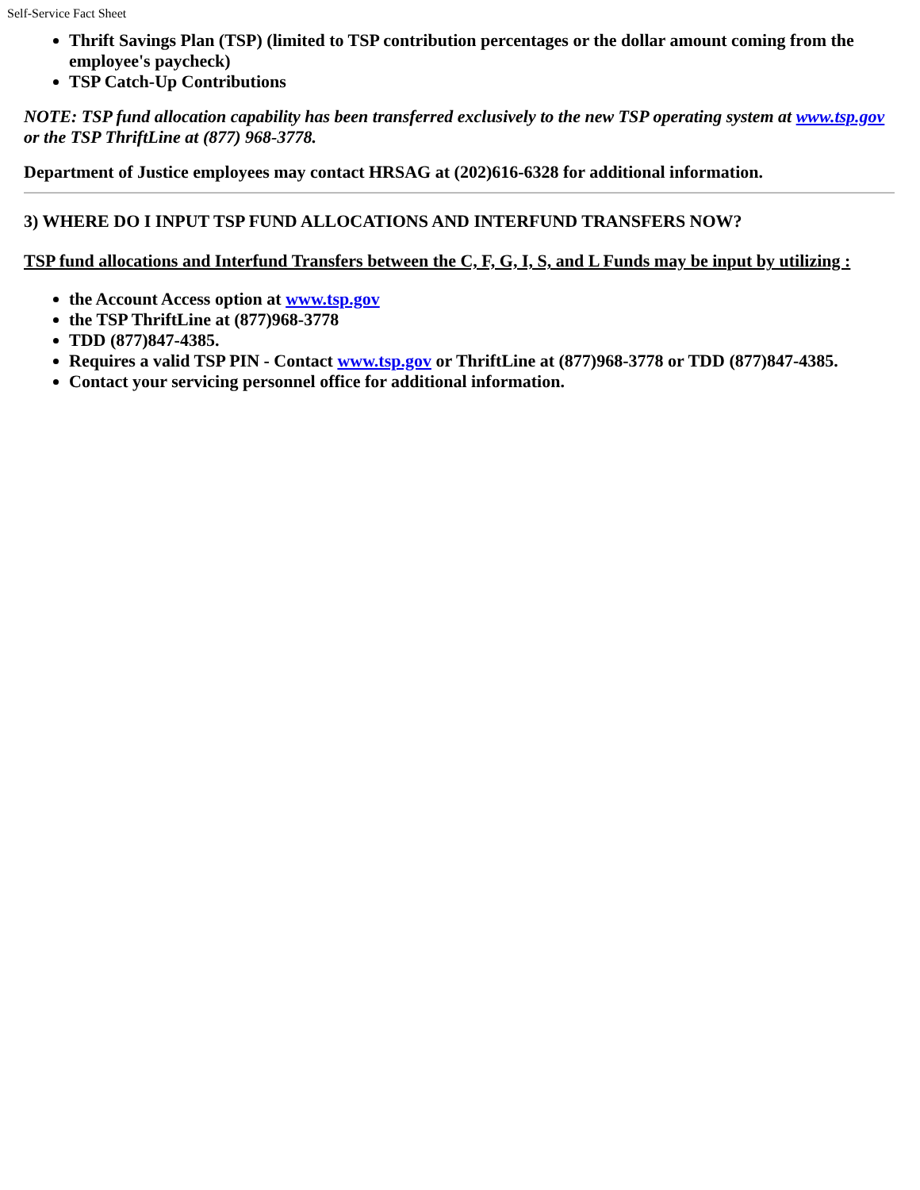Self-Service Fact Sheet
Thrift Savings Plan (TSP) (limited to TSP contribution percentages or the dollar amount coming from the employee's paycheck)
TSP Catch-Up Contributions
NOTE: TSP fund allocation capability has been transferred exclusively to the new TSP operating system at www.tsp.gov or the TSP ThriftLine at (877) 968-3778.
Department of Justice employees may contact HRSAG at (202)616-6328 for additional information.
3) WHERE DO I INPUT TSP FUND ALLOCATIONS AND INTERFUND TRANSFERS NOW?
TSP fund allocations and Interfund Transfers between the C, F, G, I, S, and L Funds may be input by utilizing :
the Account Access option at www.tsp.gov
the TSP ThriftLine at (877)968-3778
TDD (877)847-4385.
Requires a valid TSP PIN - Contact www.tsp.gov or ThriftLine at (877)968-3778 or TDD (877)847-4385.
Contact your servicing personnel office for additional information.